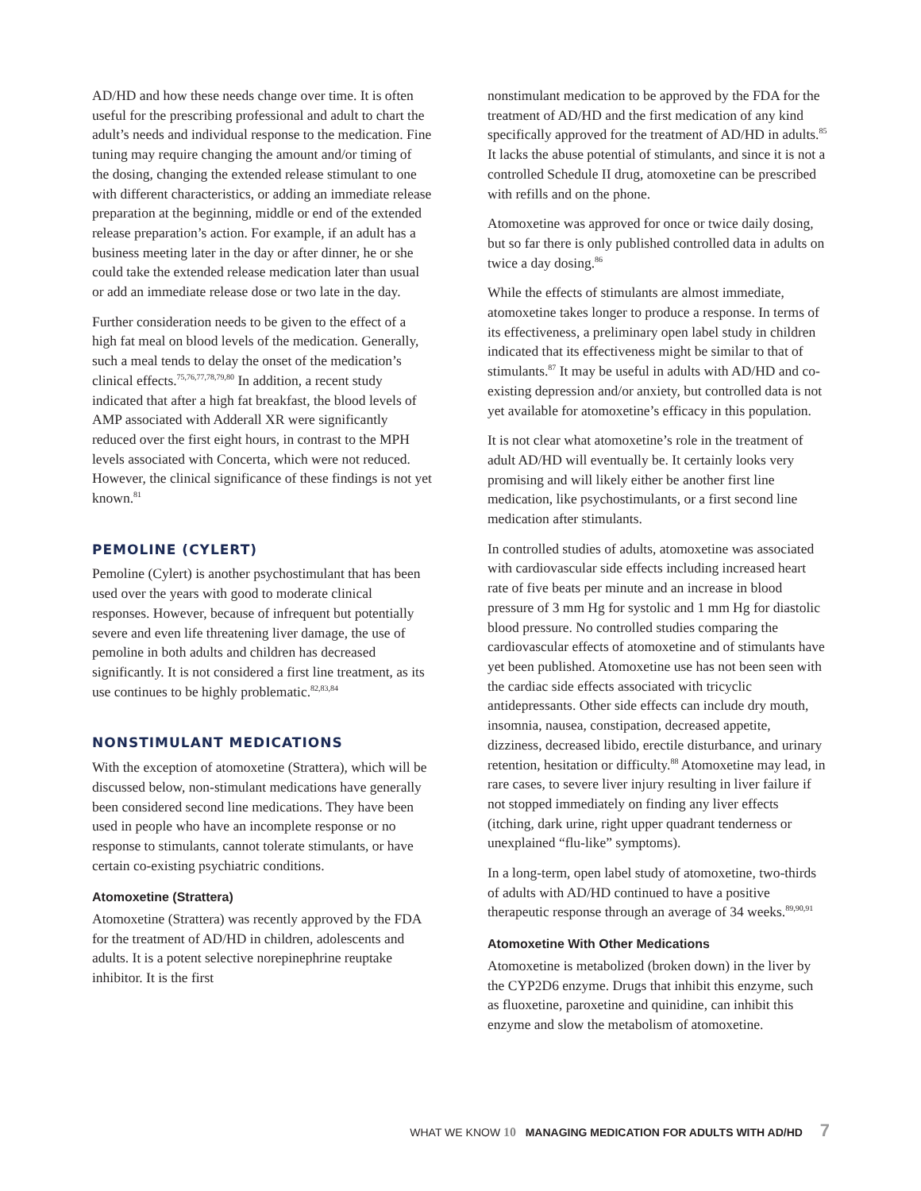AD/HD and how these needs change over time. It is often useful for the prescribing professional and adult to chart the adult’s needs and individual response to the medication. Fine tuning may require changing the amount and/or timing of the dosing, changing the extended release stimulant to one with different characteristics, or adding an immediate release preparation at the beginning, middle or end of the extended release preparation’s action. For example, if an adult has a business meeting later in the day or after dinner, he or she could take the extended release medication later than usual or add an immediate release dose or two late in the day.
Further consideration needs to be given to the effect of a high fat meal on blood levels of the medication. Generally, such a meal tends to delay the onset of the medication’s clinical effects.<sup>75,76,77,78,79,80</sup> In addition, a recent study indicated that after a high fat breakfast, the blood levels of AMP associated with Adderall XR were significantly reduced over the first eight hours, in contrast to the MPH levels associated with Concerta, which were not reduced. However, the clinical significance of these findings is not yet known.<sup>81</sup>
PEMOLINE (CYLERT)
Pemoline (Cylert) is another psychostimulant that has been used over the years with good to moderate clinical responses. However, because of infrequent but potentially severe and even life threatening liver damage, the use of pemoline in both adults and children has decreased significantly. It is not considered a first line treatment, as its use continues to be highly problematic.<sup>82,83,84</sup>
NONSTIMULANT MEDICATIONS
With the exception of atomoxetine (Strattera), which will be discussed below, non-stimulant medications have generally been considered second line medications. They have been used in people who have an incomplete response or no response to stimulants, cannot tolerate stimulants, or have certain co-existing psychiatric conditions.
Atomoxetine (Strattera)
Atomoxetine (Strattera) was recently approved by the FDA for the treatment of AD/HD in children, adolescents and adults. It is a potent selective norepinephrine reuptake inhibitor. It is the first
nonstimulant medication to be approved by the FDA for the treatment of AD/HD and the first medication of any kind specifically approved for the treatment of AD/HD in adults.<sup>85</sup> It lacks the abuse potential of stimulants, and since it is not a controlled Schedule II drug, atomoxetine can be prescribed with refills and on the phone.
Atomoxetine was approved for once or twice daily dosing, but so far there is only published controlled data in adults on twice a day dosing.<sup>86</sup>
While the effects of stimulants are almost immediate, atomoxetine takes longer to produce a response. In terms of its effectiveness, a preliminary open label study in children indicated that its effectiveness might be similar to that of stimulants.<sup>87</sup> It may be useful in adults with AD/HD and co-existing depression and/or anxiety, but controlled data is not yet available for atomoxetine’s efficacy in this population.
It is not clear what atomoxetine’s role in the treatment of adult AD/HD will eventually be. It certainly looks very promising and will likely either be another first line medication, like psychostimulants, or a first second line medication after stimulants.
In controlled studies of adults, atomoxetine was associated with cardiovascular side effects including increased heart rate of five beats per minute and an increase in blood pressure of 3 mm Hg for systolic and 1 mm Hg for diastolic blood pressure. No controlled studies comparing the cardiovascular effects of atomoxetine and of stimulants have yet been published. Atomoxetine use has not been seen with the cardiac side effects associated with tricyclic antidepressants. Other side effects can include dry mouth, insomnia, nausea, constipation, decreased appetite, dizziness, decreased libido, erectile disturbance, and urinary retention, hesitation or difficulty.<sup>88</sup> Atomoxetine may lead, in rare cases, to severe liver injury resulting in liver failure if not stopped immediately on finding any liver effects (itching, dark urine, right upper quadrant tenderness or unexplained “flu-like” symptoms).
In a long-term, open label study of atomoxetine, two-thirds of adults with AD/HD continued to have a positive therapeutic response through an average of 34 weeks.<sup>89,90,91</sup>
Atomoxetine With Other Medications
Atomoxetine is metabolized (broken down) in the liver by the CYP2D6 enzyme. Drugs that inhibit this enzyme, such as fluoxetine, paroxetine and quinidine, can inhibit this enzyme and slow the metabolism of atomoxetine.
WHAT WE KNOW 10 MANAGING MEDICATION FOR ADULTS WITH AD/HD 7